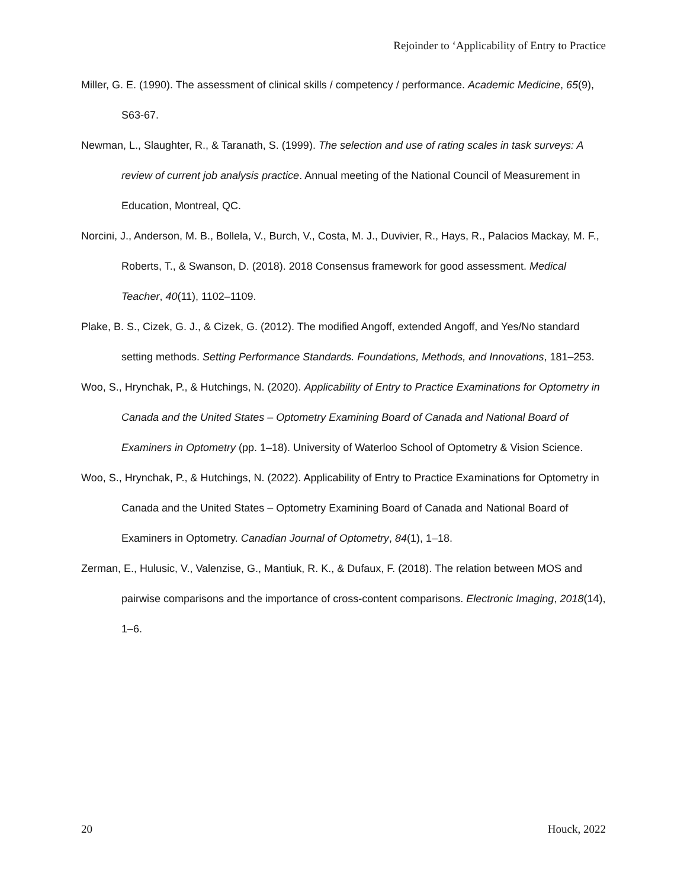Rejoinder to ‘Applicability of Entry to Practice
Miller, G. E. (1990). The assessment of clinical skills / competency / performance. Academic Medicine, 65(9), S63-67.
Newman, L., Slaughter, R., & Taranath, S. (1999). The selection and use of rating scales in task surveys: A review of current job analysis practice. Annual meeting of the National Council of Measurement in Education, Montreal, QC.
Norcini, J., Anderson, M. B., Bollela, V., Burch, V., Costa, M. J., Duvivier, R., Hays, R., Palacios Mackay, M. F., Roberts, T., & Swanson, D. (2018). 2018 Consensus framework for good assessment. Medical Teacher, 40(11), 1102–1109.
Plake, B. S., Cizek, G. J., & Cizek, G. (2012). The modified Angoff, extended Angoff, and Yes/No standard setting methods. Setting Performance Standards. Foundations, Methods, and Innovations, 181–253.
Woo, S., Hrynchak, P., & Hutchings, N. (2020). Applicability of Entry to Practice Examinations for Optometry in Canada and the United States – Optometry Examining Board of Canada and National Board of Examiners in Optometry (pp. 1–18). University of Waterloo School of Optometry & Vision Science.
Woo, S., Hrynchak, P., & Hutchings, N. (2022). Applicability of Entry to Practice Examinations for Optometry in Canada and the United States – Optometry Examining Board of Canada and National Board of Examiners in Optometry. Canadian Journal of Optometry, 84(1), 1–18.
Zerman, E., Hulusic, V., Valenzise, G., Mantiuk, R. K., & Dufaux, F. (2018). The relation between MOS and pairwise comparisons and the importance of cross-content comparisons. Electronic Imaging, 2018(14), 1–6.
20 Houck, 2022